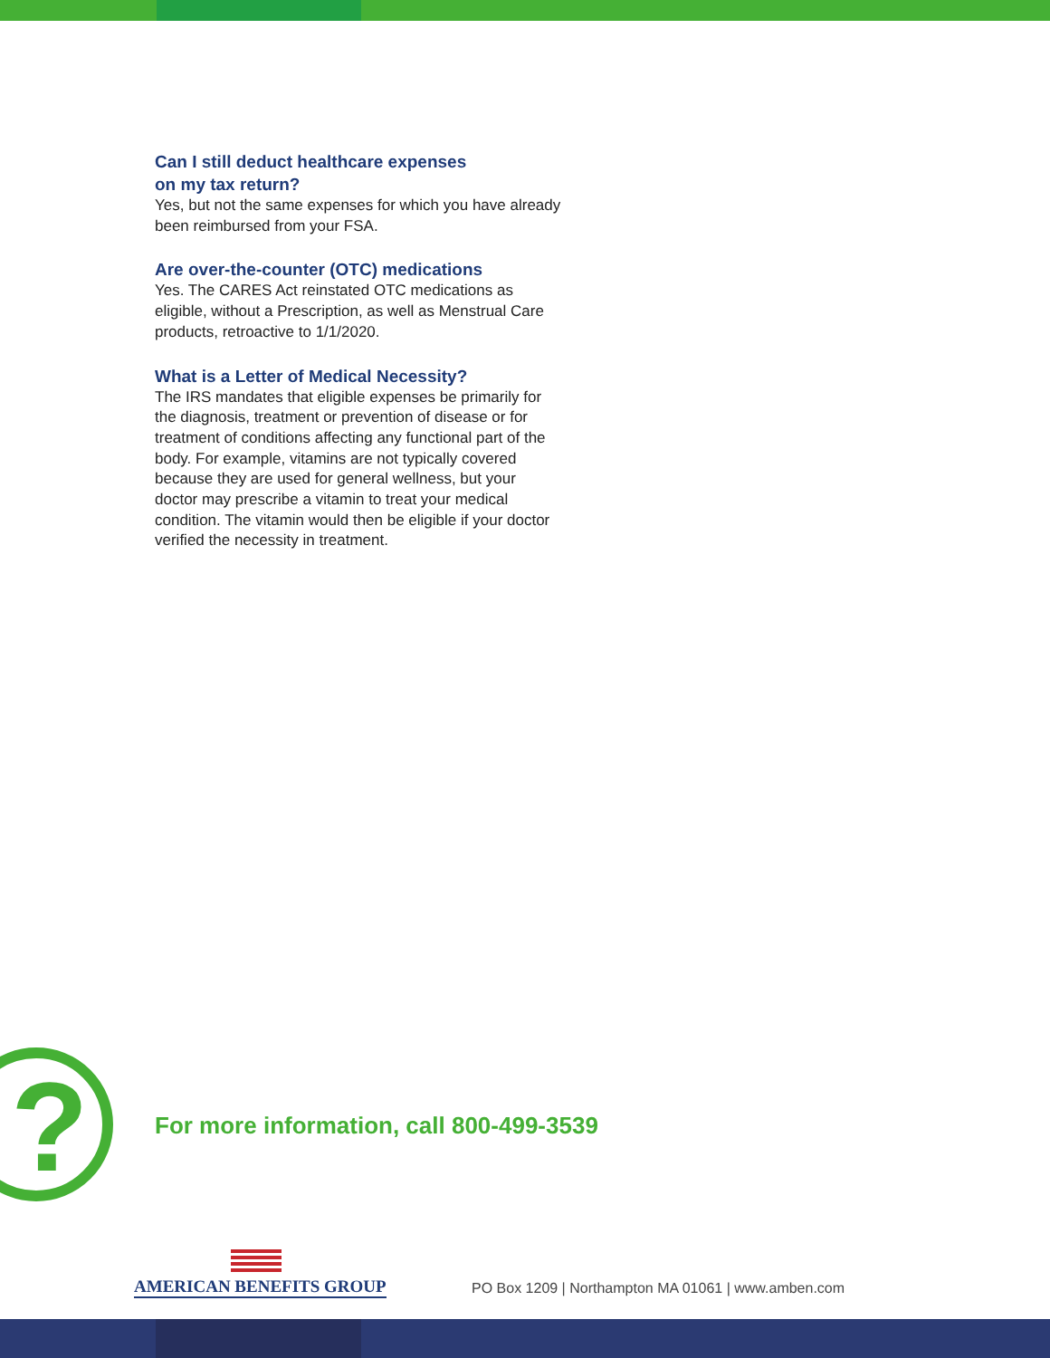Can I still deduct healthcare expenses
on my tax return?
Yes, but not the same expenses for which you have already been reimbursed from your FSA.
Are over-the-counter (OTC) medications
Yes. The CARES Act reinstated OTC medications as eligible, without a Prescription, as well as Menstrual Care products, retroactive to 1/1/2020.
What is a Letter of Medical Necessity?
The IRS mandates that eligible expenses be primarily for the diagnosis, treatment or prevention of disease or for treatment of conditions affecting any functional part of the body. For example, vitamins are not typically covered because they are used for general wellness, but your doctor may prescribe a vitamin to treat your medical condition. The vitamin would then be eligible if your doctor verified the necessity in treatment.
?
For more information, call 800-499-3539
AMERICAN BENEFITS GROUP
PO Box 1209 | Northampton MA 01061 | www.amben.com